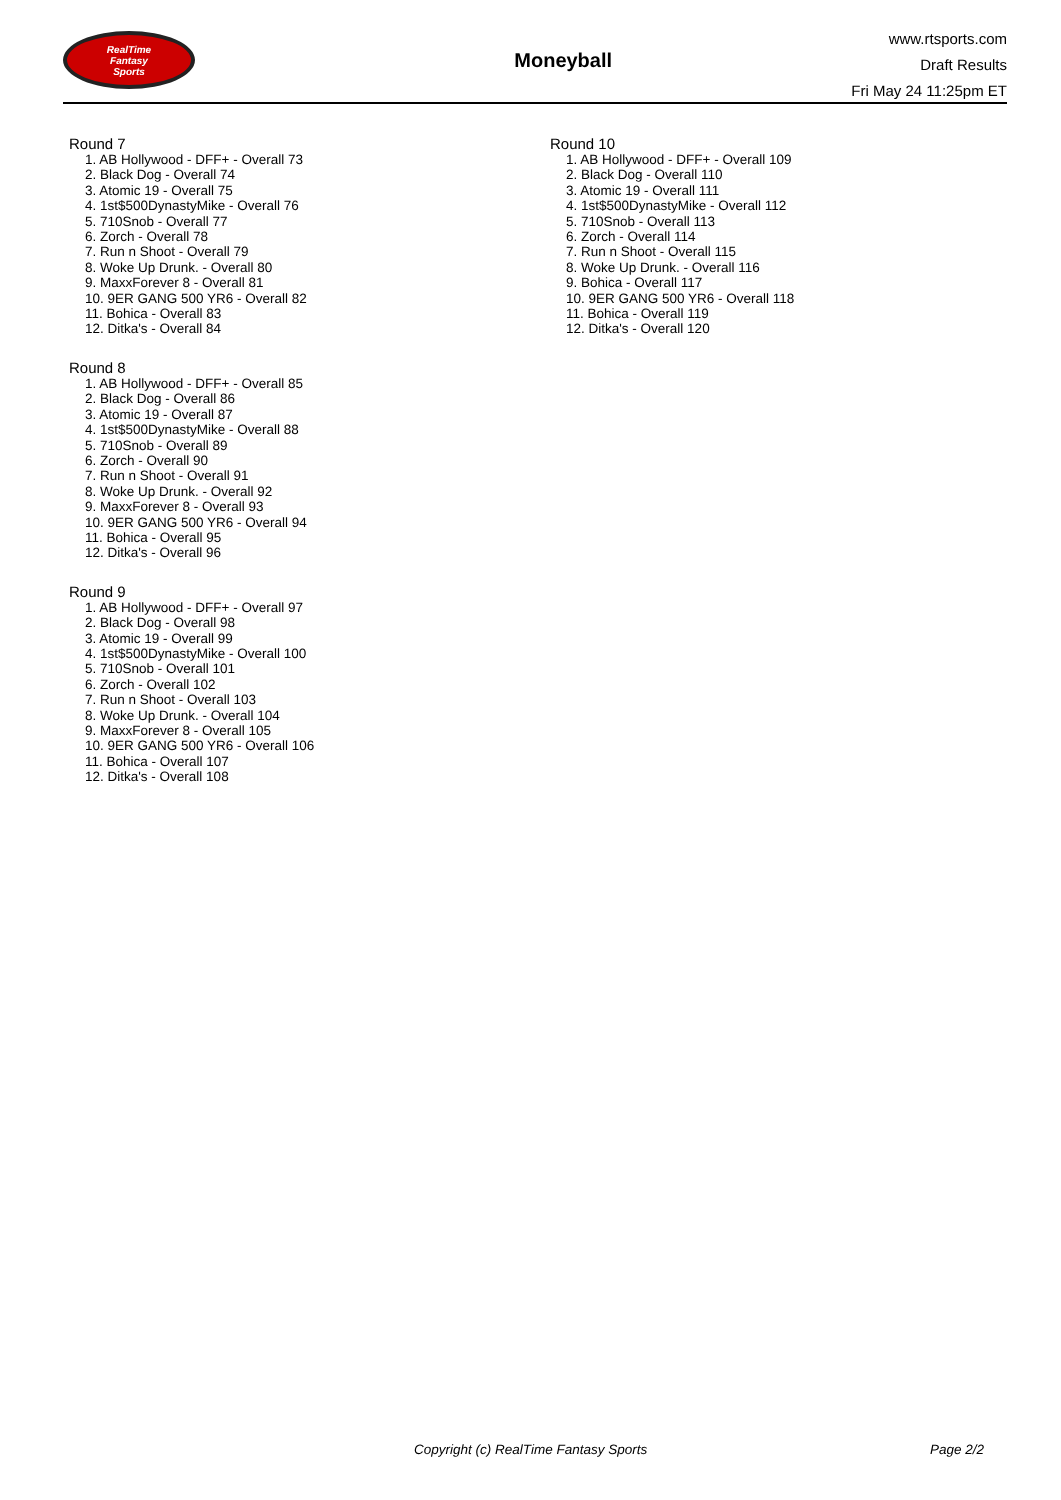RealTime
Fantasy
Sports
Moneyball
www.rtsports.com
Draft Results
Fri May 24 11:25pm ET
Round 7
1. AB Hollywood - DFF+ - Overall 73
2. Black Dog - Overall 74
3. Atomic 19 - Overall 75
4. 1st$500DynastyMike - Overall 76
5. 710Snob - Overall 77
6. Zorch - Overall 78
7. Run n Shoot - Overall 79
8. Woke Up Drunk. - Overall 80
9. MaxxForever 8 - Overall 81
10. 9ER GANG 500 YR6 - Overall 82
11. Bohica - Overall 83
12. Ditka's - Overall 84
Round 8
1. AB Hollywood - DFF+ - Overall 85
2. Black Dog - Overall 86
3. Atomic 19 - Overall 87
4. 1st$500DynastyMike - Overall 88
5. 710Snob - Overall 89
6. Zorch - Overall 90
7. Run n Shoot - Overall 91
8. Woke Up Drunk. - Overall 92
9. MaxxForever 8 - Overall 93
10. 9ER GANG 500 YR6 - Overall 94
11. Bohica - Overall 95
12. Ditka's - Overall 96
Round 9
1. AB Hollywood - DFF+ - Overall 97
2. Black Dog - Overall 98
3. Atomic 19 - Overall 99
4. 1st$500DynastyMike - Overall 100
5. 710Snob - Overall 101
6. Zorch - Overall 102
7. Run n Shoot - Overall 103
8. Woke Up Drunk. - Overall 104
9. MaxxForever 8 - Overall 105
10. 9ER GANG 500 YR6 - Overall 106
11. Bohica - Overall 107
12. Ditka's - Overall 108
Round 10
1. AB Hollywood - DFF+ - Overall 109
2. Black Dog - Overall 110
3. Atomic 19 - Overall 111
4. 1st$500DynastyMike - Overall 112
5. 710Snob - Overall 113
6. Zorch - Overall 114
7. Run n Shoot - Overall 115
8. Woke Up Drunk. - Overall 116
9. Bohica - Overall 117
10. 9ER GANG 500 YR6 - Overall 118
11. Bohica - Overall 119
12. Ditka's - Overall 120
Copyright (c) RealTime Fantasy Sports Page 2/2